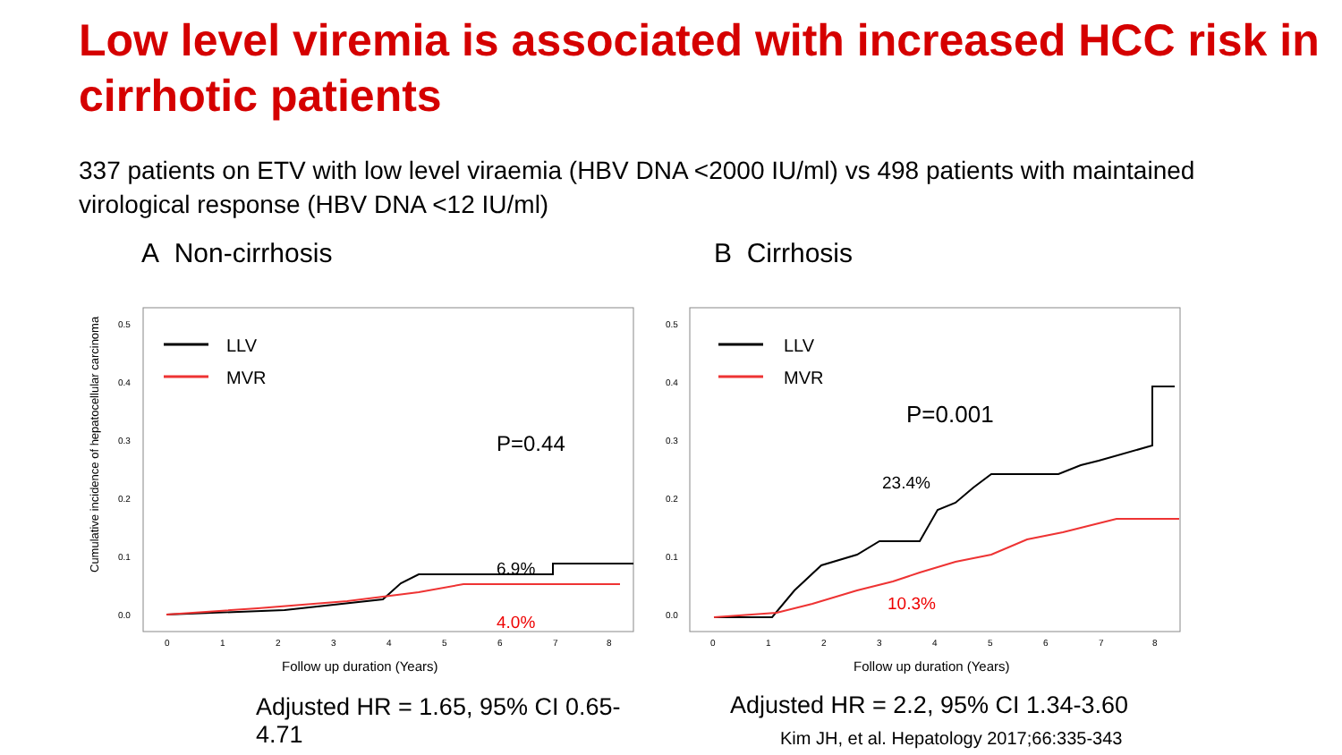Low level viremia is associated with increased HCC risk in cirrhotic patients
337 patients on ETV with low level viraemia (HBV DNA <2000 IU/ml) vs 498 patients with maintained virological response (HBV DNA <12 IU/ml)
A Non-cirrhosis
Cumulative incidence of hepatocellular carcinoma
0.5
0.4
0.3
0.2
0.1
0.0
LLV
MVR
P=0.44
6.9%
4.0%
0
1
2
3
4
5
6
7
8
Follow up duration (Years)
Adjusted HR = 1.65, 95% CI 0.65-4.71
B Cirrhosis
0.5
0.4
0.3
0.2
0.1
0.0
LLV
MVR
P=0.001
23.4%
10.3%
0
1
2
3
4
5
6
7
8
Follow up duration (Years)
Adjusted HR = 2.2, 95% CI 1.34-3.60
Kim JH, et al. Hepatology 2017;66:335-343